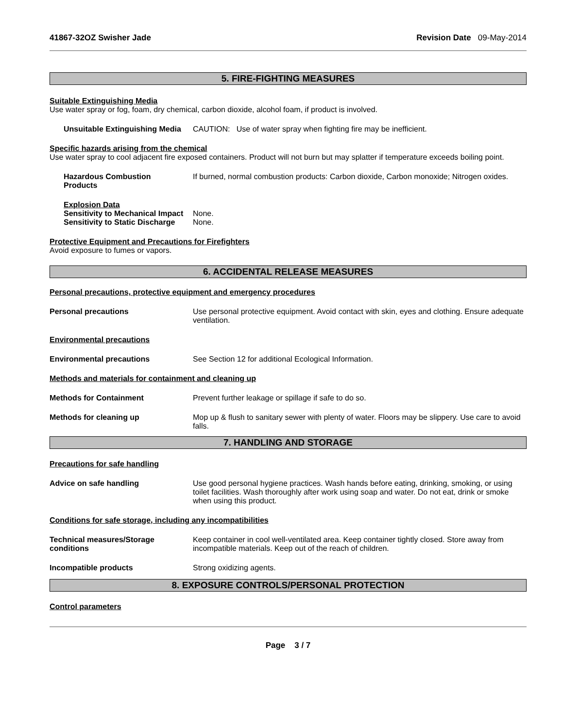41867-32OZ Swisher Jade Revision Date 09-May-2014
5. FIRE-FIGHTING MEASURES
Suitable Extinguishing Media
Use water spray or fog, foam, dry chemical, carbon dioxide, alcohol foam, if product is involved.
Unsuitable Extinguishing Media
CAUTION: Use of water spray when fighting fire may be inefficient.
Specific hazards arising from the chemical
Use water spray to cool adjacent fire exposed containers. Product will not burn but may splatter if temperature exceeds boiling point.
Hazardous Combustion
Products
If burned, normal combustion products: Carbon dioxide, Carbon monoxide; Nitrogen oxides.
Explosion Data
Sensitivity to Mechanical Impact
None.
Sensitivity to Static Discharge
None.
Protective Equipment and Precautions for Firefighters
Avoid exposure to fumes or vapors.
6. ACCIDENTAL RELEASE MEASURES
Personal precautions, protective equipment and emergency procedures
Personal precautions Use personal protective equipment. Avoid contact with skin, eyes and clothing. Ensure adequate ventilation.
Environmental precautions
Environmental precautions See Section 12 for additional Ecological Information.
Methods and materials for containment and cleaning up
Methods for Containment Prevent further leakage or spillage if safe to do so.
Methods for cleaning up Mop up & flush to sanitary sewer with plenty of water. Floors may be slippery. Use care to avoid falls.
7. HANDLING AND STORAGE
Precautions for safe handling
Advice on safe handling Use good personal hygiene practices. Wash hands before eating, drinking, smoking, or using toilet facilities. Wash thoroughly after work using soap and water. Do not eat, drink or smoke when using this product.
Conditions for safe storage, including any incompatibilities
Technical measures/Storage conditions
Keep container in cool well-ventilated area. Keep container tightly closed. Store away from incompatible materials. Keep out of the reach of children.
Incompatible products Strong oxidizing agents.
8. EXPOSURE CONTROLS/PERSONAL PROTECTION
Control parameters
Page 3 / 7